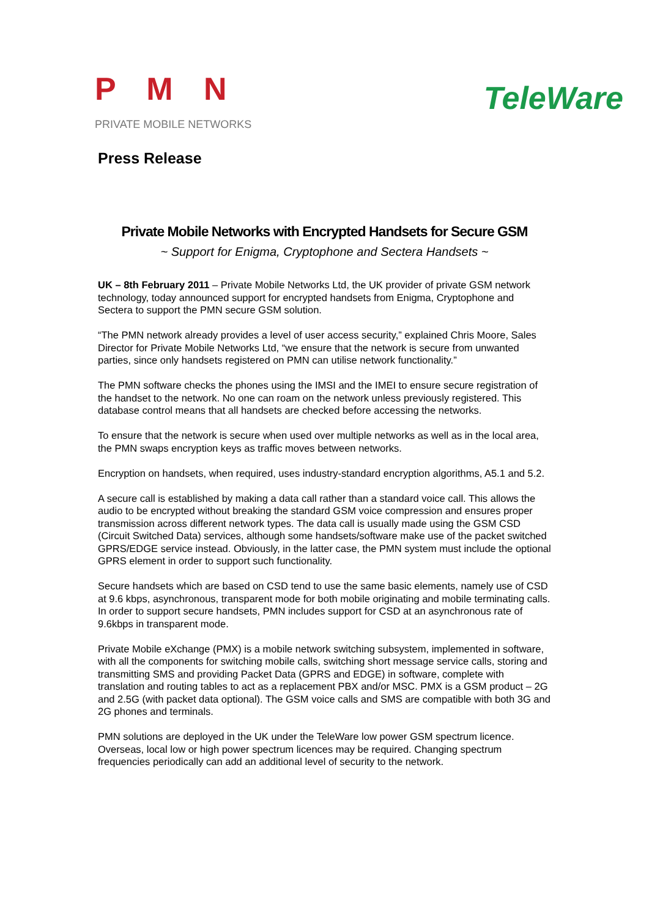P M N
PRIVATE MOBILE NETWORKS
TeleWare
Press Release
Private Mobile Networks with Encrypted Handsets for Secure GSM
~ Support for Enigma, Cryptophone and Sectera Handsets ~
UK – 8th February 2011 – Private Mobile Networks Ltd, the UK provider of private GSM network technology, today announced support for encrypted handsets from Enigma, Cryptophone and Sectera to support the PMN secure GSM solution.
“The PMN network already provides a level of user access security,” explained Chris Moore, Sales Director for Private Mobile Networks Ltd, “we ensure that the network is secure from unwanted parties, since only handsets registered on PMN can utilise network functionality.”
The PMN software checks the phones using the IMSI and the IMEI to ensure secure registration of the handset to the network. No one can roam on the network unless previously registered. This database control means that all handsets are checked before accessing the networks.
To ensure that the network is secure when used over multiple networks as well as in the local area, the PMN swaps encryption keys as traffic moves between networks.
Encryption on handsets, when required, uses industry-standard encryption algorithms, A5.1 and 5.2.
A secure call is established by making a data call rather than a standard voice call. This allows the audio to be encrypted without breaking the standard GSM voice compression and ensures proper transmission across different network types. The data call is usually made using the GSM CSD (Circuit Switched Data) services, although some handsets/software make use of the packet switched GPRS/EDGE service instead. Obviously, in the latter case, the PMN system must include the optional GPRS element in order to support such functionality.
Secure handsets which are based on CSD tend to use the same basic elements, namely use of CSD at 9.6 kbps, asynchronous, transparent mode for both mobile originating and mobile terminating calls. In order to support secure handsets, PMN includes support for CSD at an asynchronous rate of 9.6kbps in transparent mode.
Private Mobile eXchange (PMX) is a mobile network switching subsystem, implemented in software, with all the components for switching mobile calls, switching short message service calls, storing and transmitting SMS and providing Packet Data (GPRS and EDGE) in software, complete with translation and routing tables to act as a replacement PBX and/or MSC. PMX is a GSM product – 2G and 2.5G (with packet data optional). The GSM voice calls and SMS are compatible with both 3G and 2G phones and terminals.
PMN solutions are deployed in the UK under the TeleWare low power GSM spectrum licence. Overseas, local low or high power spectrum licences may be required. Changing spectrum frequencies periodically can add an additional level of security to the network.